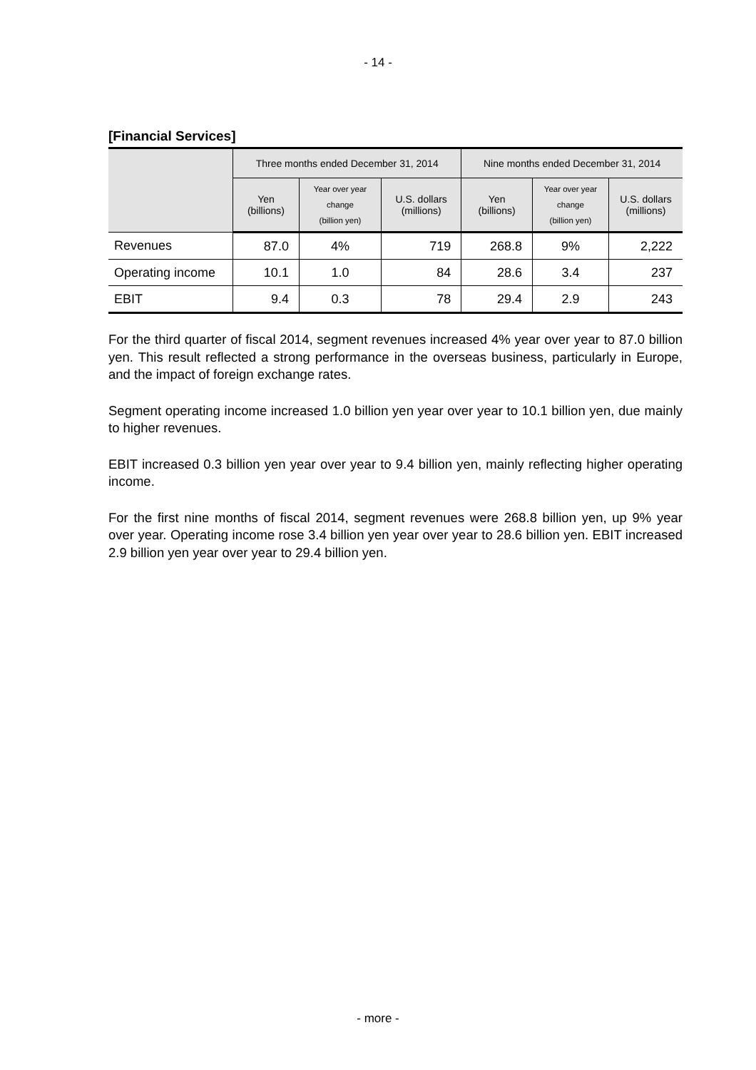- 14 -
[Financial Services]
| | Three months ended December 31, 2014 | | | Nine months ended December 31, 2014 | | |
| --- | --- | --- | --- | --- | --- | --- |
| | Yen (billions) | Year over year change (billion yen) | U.S. dollars (millions) | Yen (billions) | Year over year change (billion yen) | U.S. dollars (millions) |
| Revenues | 87.0 | 4% | 719 | 268.8 | 9% | 2,222 |
| Operating income | 10.1 | 1.0 | 84 | 28.6 | 3.4 | 237 |
| EBIT | 9.4 | 0.3 | 78 | 29.4 | 2.9 | 243 |
For the third quarter of fiscal 2014, segment revenues increased 4% year over year to 87.0 billion yen. This result reflected a strong performance in the overseas business, particularly in Europe, and the impact of foreign exchange rates.
Segment operating income increased 1.0 billion yen year over year to 10.1 billion yen, due mainly to higher revenues.
EBIT increased 0.3 billion yen year over year to 9.4 billion yen, mainly reflecting higher operating income.
For the first nine months of fiscal 2014, segment revenues were 268.8 billion yen, up 9% year over year. Operating income rose 3.4 billion yen year over year to 28.6 billion yen. EBIT increased 2.9 billion yen year over year to 29.4 billion yen.
- more -